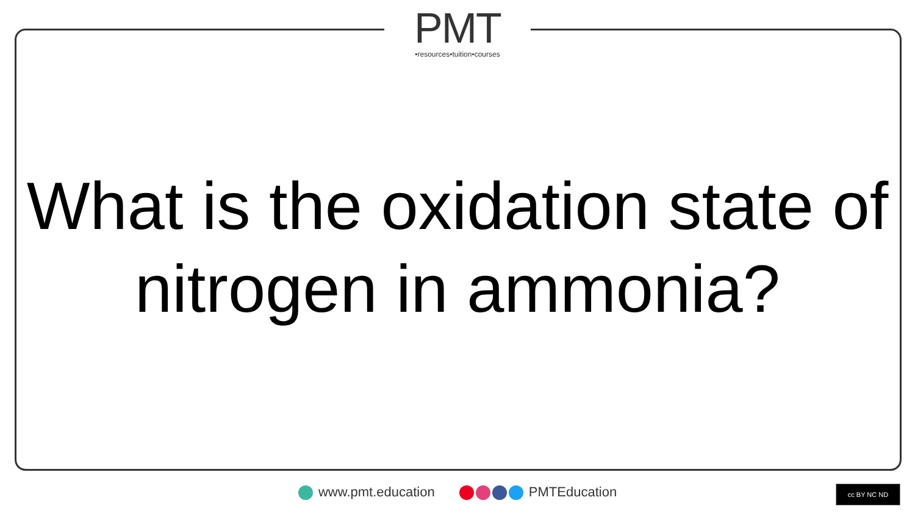PMT
•resources•tuition•courses
What is the oxidation state of nitrogen in ammonia?
www.pmt.education PMTEducation cc BY NC ND